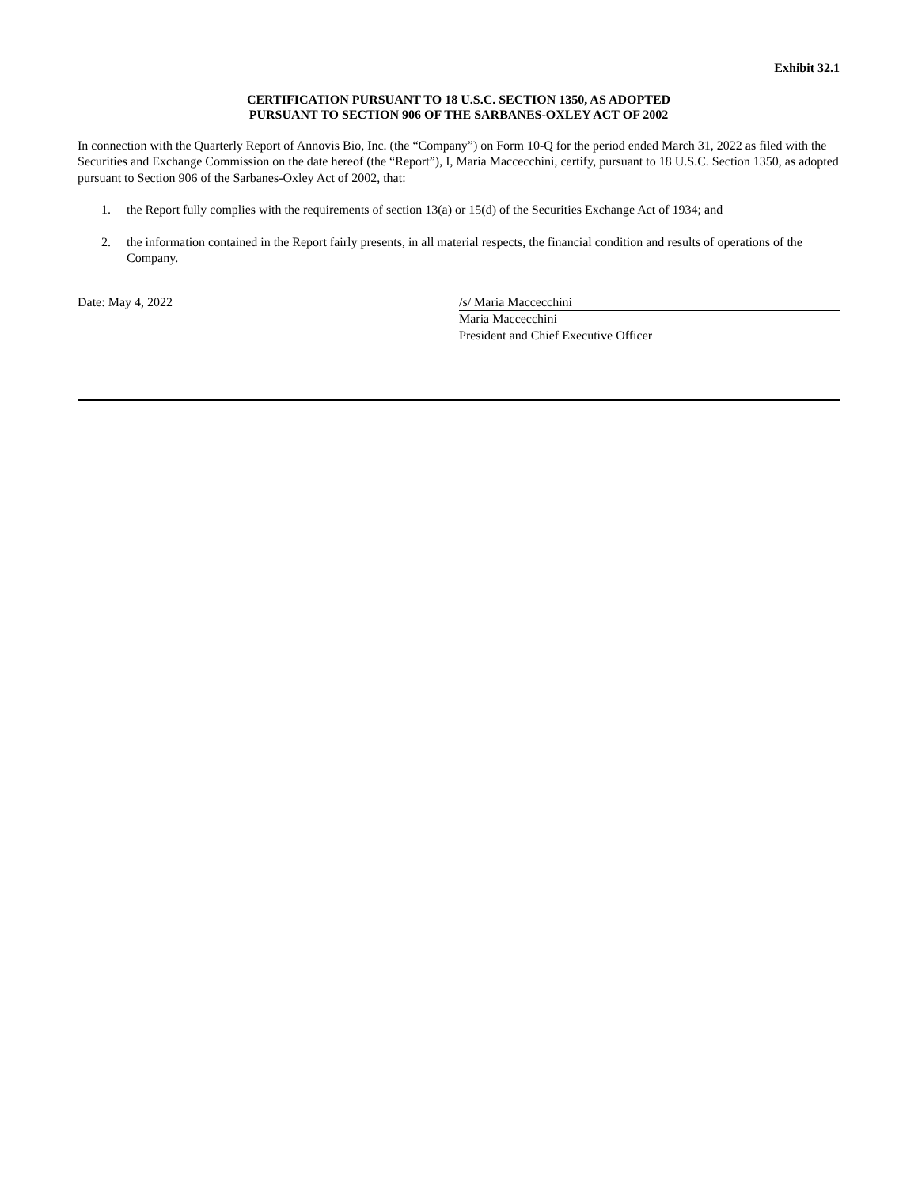Exhibit 32.1
CERTIFICATION PURSUANT TO 18 U.S.C. SECTION 1350, AS ADOPTED
PURSUANT TO SECTION 906 OF THE SARBANES-OXLEY ACT OF 2002
In connection with the Quarterly Report of Annovis Bio, Inc. (the “Company”) on Form 10-Q for the period ended March 31, 2022 as filed with the Securities and Exchange Commission on the date hereof (the “Report”), I, Maria Maccecchini, certify, pursuant to 18 U.S.C. Section 1350, as adopted pursuant to Section 906 of the Sarbanes-Oxley Act of 2002, that:
1. the Report fully complies with the requirements of section 13(a) or 15(d) of the Securities Exchange Act of 1934; and
2. the information contained in the Report fairly presents, in all material respects, the financial condition and results of operations of the Company.
Date: May 4, 2022 /s/ Maria Maccecchini
Maria Maccecchini
President and Chief Executive Officer